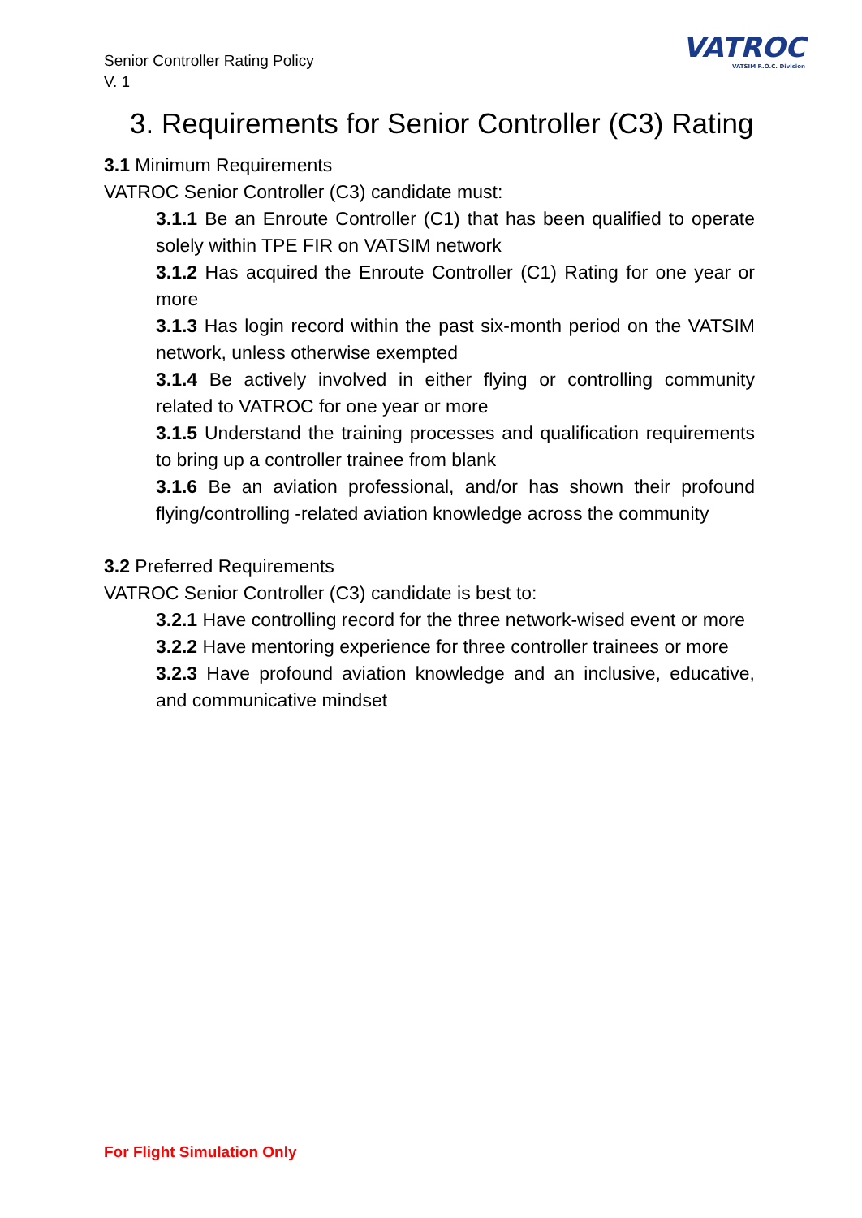Senior Controller Rating Policy
V. 1
VATROC
VATSIM R.O.C. Division
3. Requirements for Senior Controller (C3) Rating
3.1 Minimum Requirements
VATROC Senior Controller (C3) candidate must:
3.1.1 Be an Enroute Controller (C1) that has been qualified to operate solely within TPE FIR on VATSIM network
3.1.2 Has acquired the Enroute Controller (C1) Rating for one year or more
3.1.3 Has login record within the past six-month period on the VATSIM network, unless otherwise exempted
3.1.4 Be actively involved in either flying or controlling community related to VATROC for one year or more
3.1.5 Understand the training processes and qualification requirements to bring up a controller trainee from blank
3.1.6 Be an aviation professional, and/or has shown their profound flying/controlling -related aviation knowledge across the community
3.2 Preferred Requirements
VATROC Senior Controller (C3) candidate is best to:
3.2.1 Have controlling record for the three network-wised event or more
3.2.2 Have mentoring experience for three controller trainees or more
3.2.3 Have profound aviation knowledge and an inclusive, educative, and communicative mindset
For Flight Simulation Only